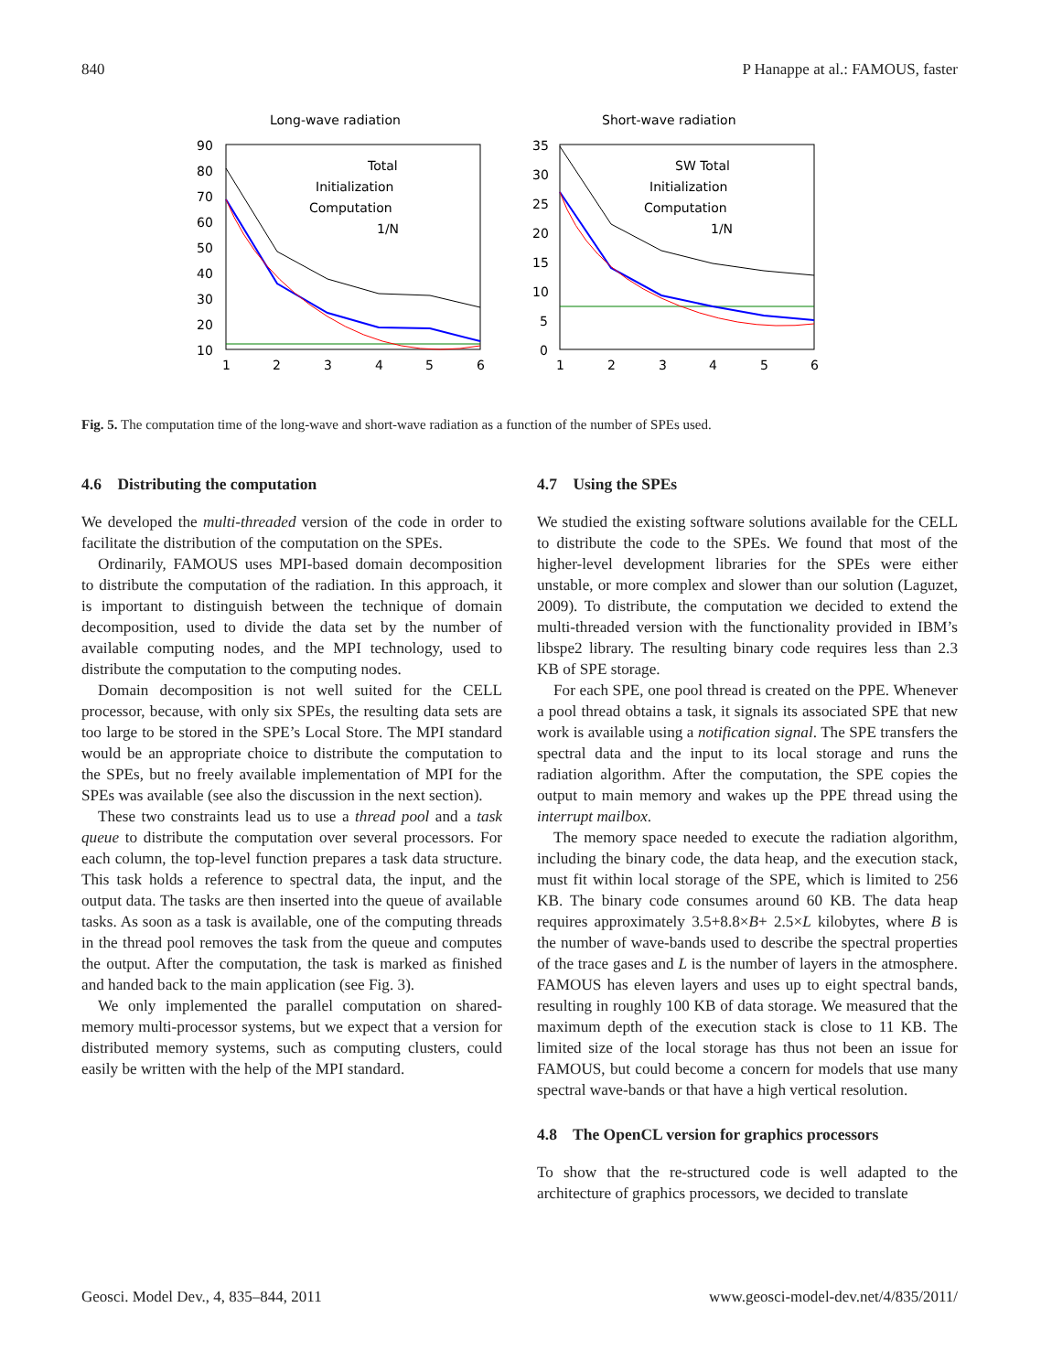840 P Hanappe at al.: FAMOUS, faster
Long-wave radiation
90
80
70
60
50
40
30
20
10
1
2
3
4
5
6
Total
Initialization
Computation
1/N
Short-wave radiation
35
30
25
20
15
10
5
0
1
2
3
4
5
6
SW Total
Initialization
Computation
1/N
Fig. 5. The computation time of the long-wave and short-wave radiation as a function of the number of SPEs used.
4.6 Distributing the computation
We developed the multi-threaded version of the code in order to facilitate the distribution of the computation on the SPEs.
Ordinarily, FAMOUS uses MPI-based domain decomposition to distribute the computation of the radiation. In this approach, it is important to distinguish between the technique of domain decomposition, used to divide the data set by the number of available computing nodes, and the MPI technology, used to distribute the computation to the computing nodes.
Domain decomposition is not well suited for the CELL processor, because, with only six SPEs, the resulting data sets are too large to be stored in the SPE’s Local Store. The MPI standard would be an appropriate choice to distribute the computation to the SPEs, but no freely available implementation of MPI for the SPEs was available (see also the discussion in the next section).
These two constraints lead us to use a thread pool and a task queue to distribute the computation over several processors. For each column, the top-level function prepares a task data structure. This task holds a reference to spectral data, the input, and the output data. The tasks are then inserted into the queue of available tasks. As soon as a task is available, one of the computing threads in the thread pool removes the task from the queue and computes the output. After the computation, the task is marked as finished and handed back to the main application (see Fig. 3).
We only implemented the parallel computation on shared-memory multi-processor systems, but we expect that a version for distributed memory systems, such as computing clusters, could easily be written with the help of the MPI standard.
4.7 Using the SPEs
We studied the existing software solutions available for the CELL to distribute the code to the SPEs. We found that most of the higher-level development libraries for the SPEs were either unstable, or more complex and slower than our solution (Laguzet, 2009). To distribute, the computation we decided to extend the multi-threaded version with the functionality provided in IBM’s libspe2 library. The resulting binary code requires less than 2.3 KB of SPE storage.
For each SPE, one pool thread is created on the PPE. Whenever a pool thread obtains a task, it signals its associated SPE that new work is available using a notification signal. The SPE transfers the spectral data and the input to its local storage and runs the radiation algorithm. After the computation, the SPE copies the output to main memory and wakes up the PPE thread using the interrupt mailbox.
The memory space needed to execute the radiation algorithm, including the binary code, the data heap, and the execution stack, must fit within local storage of the SPE, which is limited to 256 KB. The binary code consumes around 60 KB. The data heap requires approximately 3.5+8.8×B+ 2.5×L kilobytes, where B is the number of wave-bands used to describe the spectral properties of the trace gases and L is the number of layers in the atmosphere. FAMOUS has eleven layers and uses up to eight spectral bands, resulting in roughly 100 KB of data storage. We measured that the maximum depth of the execution stack is close to 11 KB. The limited size of the local storage has thus not been an issue for FAMOUS, but could become a concern for models that use many spectral wave-bands or that have a high vertical resolution.
4.8 The OpenCL version for graphics processors
To show that the re-structured code is well adapted to the architecture of graphics processors, we decided to translate
Geosci. Model Dev., 4, 835–844, 2011 www.geosci-model-dev.net/4/835/2011/